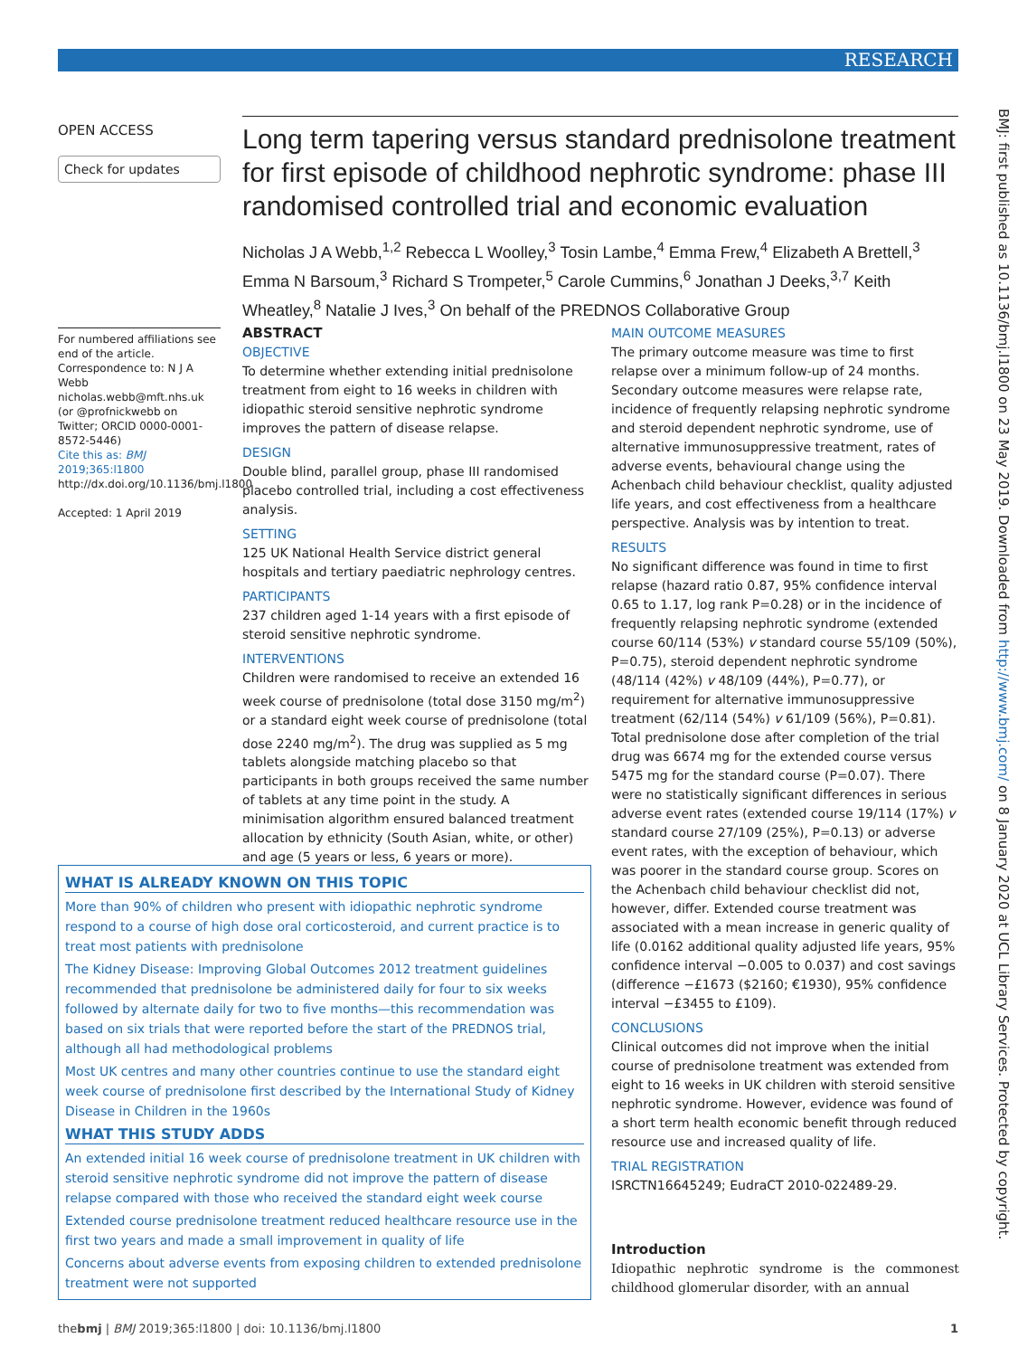RESEARCH
OPEN ACCESS
Check for updates
For numbered affiliations see end of the article.
Correspondence to: N J A Webb nicholas.webb@mft.nhs.uk (or @profnickwebb on Twitter; ORCID 0000-0001-8572-5446)
Cite this as: BMJ 2019;365:l1800
http://dx.doi.org/10.1136/bmj.l1800
Accepted: 1 April 2019
Long term tapering versus standard prednisolone treatment for first episode of childhood nephrotic syndrome: phase III randomised controlled trial and economic evaluation
Nicholas J A Webb,<sup>1,2</sup> Rebecca L Woolley,<sup>3</sup> Tosin Lambe,<sup>4</sup> Emma Frew,<sup>4</sup> Elizabeth A Brettell,<sup>3</sup> Emma N Barsoum,<sup>3</sup> Richard S Trompeter,<sup>5</sup> Carole Cummins,<sup>6</sup> Jonathan J Deeks,<sup>3,7</sup> Keith Wheatley,<sup>8</sup> Natalie J Ives,<sup>3</sup> On behalf of the PREDNOS Collaborative Group
ABSTRACT
OBJECTIVE
To determine whether extending initial prednisolone treatment from eight to 16 weeks in children with idiopathic steroid sensitive nephrotic syndrome improves the pattern of disease relapse.
DESIGN
Double blind, parallel group, phase III randomised placebo controlled trial, including a cost effectiveness analysis.
SETTING
125 UK National Health Service district general hospitals and tertiary paediatric nephrology centres.
PARTICIPANTS
237 children aged 1-14 years with a first episode of steroid sensitive nephrotic syndrome.
INTERVENTIONS
Children were randomised to receive an extended 16 week course of prednisolone (total dose 3150 mg/m<sup>2</sup>) or a standard eight week course of prednisolone (total dose 2240 mg/m<sup>2</sup>). The drug was supplied as 5 mg tablets alongside matching placebo so that participants in both groups received the same number of tablets at any time point in the study. A minimisation algorithm ensured balanced treatment allocation by ethnicity (South Asian, white, or other) and age (5 years or less, 6 years or more).
MAIN OUTCOME MEASURES
The primary outcome measure was time to first relapse over a minimum follow-up of 24 months. Secondary outcome measures were relapse rate, incidence of frequently relapsing nephrotic syndrome and steroid dependent nephrotic syndrome, use of alternative immunosuppressive treatment, rates of adverse events, behavioural change using the Achenbach child behaviour checklist, quality adjusted life years, and cost effectiveness from a healthcare perspective. Analysis was by intention to treat.
RESULTS
No significant difference was found in time to first relapse (hazard ratio 0.87, 95% confidence interval 0.65 to 1.17, log rank P=0.28) or in the incidence of frequently relapsing nephrotic syndrome (extended course 60/114 (53%) v standard course 55/109 (50%), P=0.75), steroid dependent nephrotic syndrome (48/114 (42%) v 48/109 (44%), P=0.77), or requirement for alternative immunosuppressive treatment (62/114 (54%) v 61/109 (56%), P=0.81). Total prednisolone dose after completion of the trial drug was 6674 mg for the extended course versus 5475 mg for the standard course (P=0.07). There were no statistically significant differences in serious adverse event rates (extended course 19/114 (17%) v standard course 27/109 (25%), P=0.13) or adverse event rates, with the exception of behaviour, which was poorer in the standard course group. Scores on the Achenbach child behaviour checklist did not, however, differ. Extended course treatment was associated with a mean increase in generic quality of life (0.0162 additional quality adjusted life years, 95% confidence interval −0.005 to 0.037) and cost savings (difference −£1673 ($2160; €1930), 95% confidence interval −£3455 to £109).
CONCLUSIONS
Clinical outcomes did not improve when the initial course of prednisolone treatment was extended from eight to 16 weeks in UK children with steroid sensitive nephrotic syndrome. However, evidence was found of a short term health economic benefit through reduced resource use and increased quality of life.
TRIAL REGISTRATION
ISRCTN16645249; EudraCT 2010-022489-29.
Introduction
Idiopathic nephrotic syndrome is the commonest childhood glomerular disorder, with an annual
WHAT IS ALREADY KNOWN ON THIS TOPIC
More than 90% of children who present with idiopathic nephrotic syndrome respond to a course of high dose oral corticosteroid, and current practice is to treat most patients with prednisolone
The Kidney Disease: Improving Global Outcomes 2012 treatment guidelines recommended that prednisolone be administered daily for four to six weeks followed by alternate daily for two to five months—this recommendation was based on six trials that were reported before the start of the PREDNOS trial, although all had methodological problems
Most UK centres and many other countries continue to use the standard eight week course of prednisolone first described by the International Study of Kidney Disease in Children in the 1960s
WHAT THIS STUDY ADDS
An extended initial 16 week course of prednisolone treatment in UK children with steroid sensitive nephrotic syndrome did not improve the pattern of disease relapse compared with those who received the standard eight week course
Extended course prednisolone treatment reduced healthcare resource use in the first two years and made a small improvement in quality of life
Concerns about adverse events from exposing children to extended prednisolone treatment were not supported
BMJ: first published as 10.1136/bmj.l1800 on 23 May 2019. Downloaded from http://www.bmj.com/ on 8 January 2020 at UCL Library Services. Protected by copyright.
1 thebmj | BMJ 2019;365:l1800 | doi: 10.1136/bmj.l1800